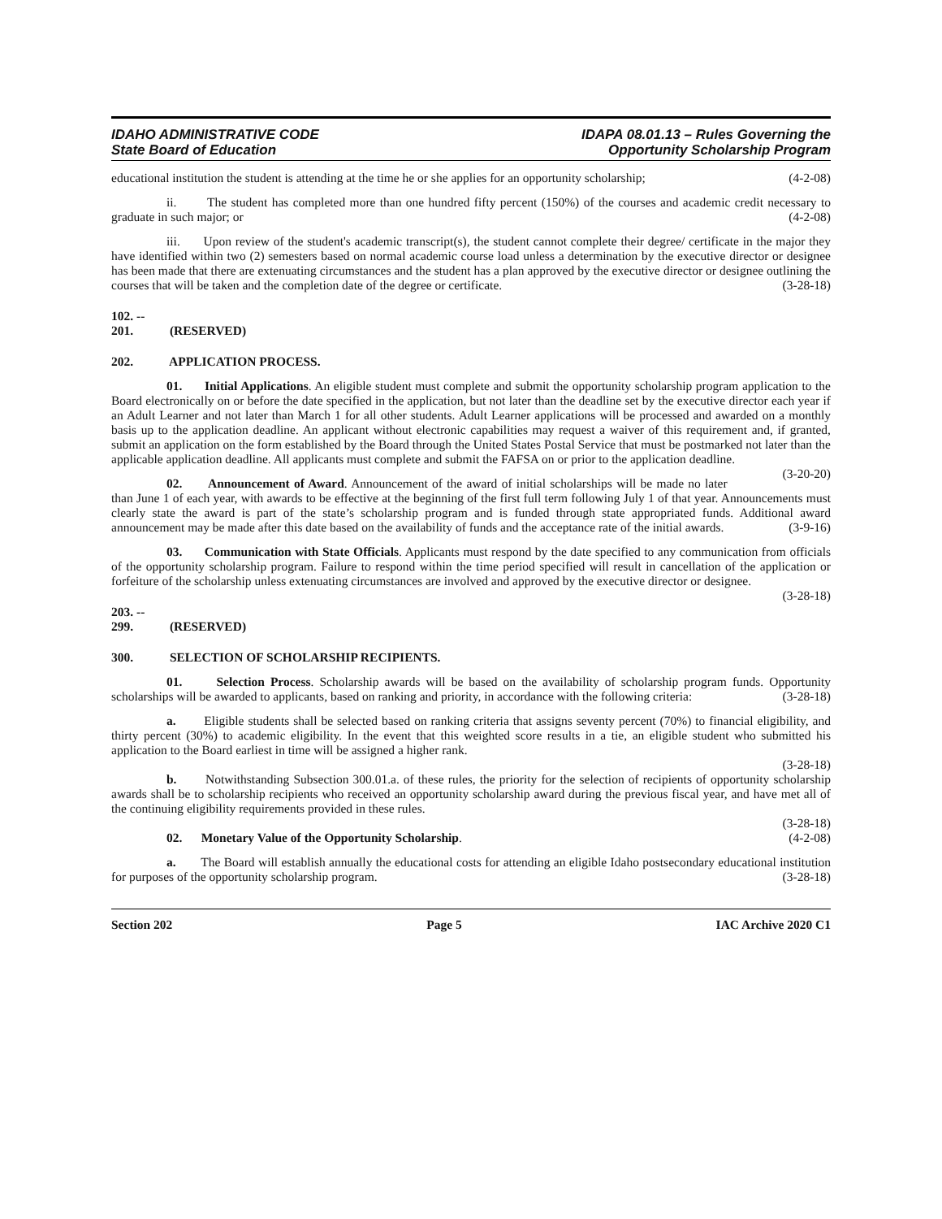IDAHO ADMINISTRATIVE CODE
State Board of Education
IDAPA 08.01.13 – Rules Governing the
Opportunity Scholarship Program
educational institution the student is attending at the time he or she applies for an opportunity scholarship; (4-2-08)
ii. The student has completed more than one hundred fifty percent (150%) of the courses and academic credit necessary to graduate in such major; or (4-2-08)
iii. Upon review of the student's academic transcript(s), the student cannot complete their degree/ certificate in the major they have identified within two (2) semesters based on normal academic course load unless a determination by the executive director or designee has been made that there are extenuating circumstances and the student has a plan approved by the executive director or designee outlining the courses that will be taken and the completion date of the degree or certificate. (3-28-18)
102. -- 201. (RESERVED)
202. APPLICATION PROCESS.
01. Initial Applications. An eligible student must complete and submit the opportunity scholarship program application to the Board electronically on or before the date specified in the application, but not later than the deadline set by the executive director each year if an Adult Learner and not later than March 1 for all other students. Adult Learner applications will be processed and awarded on a monthly basis up to the application deadline. An applicant without electronic capabilities may request a waiver of this requirement and, if granted, submit an application on the form established by the Board through the United States Postal Service that must be postmarked not later than the applicable application deadline. All applicants must complete and submit the FAFSA on or prior to the application deadline. (3-20-20)
02. Announcement of Award. Announcement of the award of initial scholarships will be made no later than June 1 of each year, with awards to be effective at the beginning of the first full term following July 1 of that year. Announcements must clearly state the award is part of the state’s scholarship program and is funded through state appropriated funds. Additional award announcement may be made after this date based on the availability of funds and the acceptance rate of the initial awards. (3-9-16)
03. Communication with State Officials. Applicants must respond by the date specified to any communication from officials of the opportunity scholarship program. Failure to respond within the time period specified will result in cancellation of the application or forfeiture of the scholarship unless extenuating circumstances are involved and approved by the executive director or designee. (3-28-18)
203. -- 299. (RESERVED)
300. SELECTION OF SCHOLARSHIP RECIPIENTS.
01. Selection Process. Scholarship awards will be based on the availability of scholarship program funds. Opportunity scholarships will be awarded to applicants, based on ranking and priority, in accordance with the following criteria: (3-28-18)
a. Eligible students shall be selected based on ranking criteria that assigns seventy percent (70%) to financial eligibility, and thirty percent (30%) to academic eligibility. In the event that this weighted score results in a tie, an eligible student who submitted his application to the Board earliest in time will be assigned a higher rank.
(3-28-18)
b. Notwithstanding Subsection 300.01.a. of these rules, the priority for the selection of recipients of opportunity scholarship awards shall be to scholarship recipients who received an opportunity scholarship award during the previous fiscal year, and have met all of the continuing eligibility requirements provided in these rules.
(3-28-18)
02. Monetary Value of the Opportunity Scholarship. (4-2-08)
a. The Board will establish annually the educational costs for attending an eligible Idaho postsecondary educational institution for purposes of the opportunity scholarship program. (3-28-18)
Section 202 Page 5 IAC Archive 2020 C1